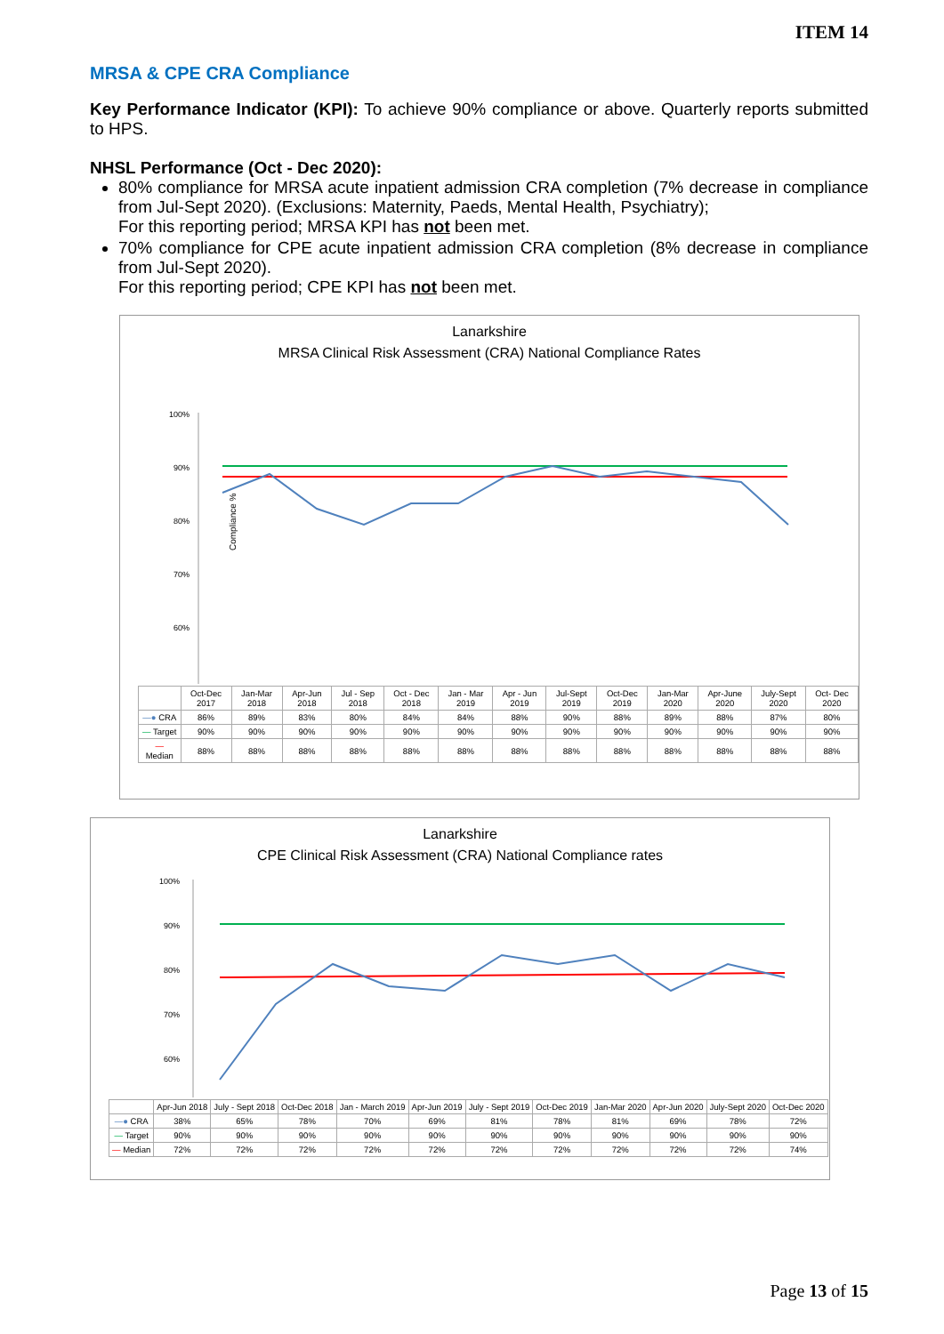ITEM 14
MRSA & CPE CRA Compliance
Key Performance Indicator (KPI): To achieve 90% compliance or above. Quarterly reports submitted to HPS.
NHSL Performance (Oct - Dec 2020):
80% compliance for MRSA acute inpatient admission CRA completion (7% decrease in compliance from Jul-Sept 2020). (Exclusions: Maternity, Paeds, Mental Health, Psychiatry);
For this reporting period; MRSA KPI has not been met.
70% compliance for CPE acute inpatient admission CRA completion (8% decrease in compliance from Jul-Sept 2020).
For this reporting period; CPE KPI has not been met.
Lanarkshire
MRSA Clinical Risk Assessment (CRA) National Compliance Rates
Compliance %
100%
90%
80%
70%
60%
| | Oct-Dec 2017 | Jan-Mar 2018 | Apr-Jun 2018 | Jul - Sep 2018 | Oct - Dec 2018 | Jan - Mar 2019 | Apr - Jun 2019 | Jul-Sept 2019 | Oct-Dec 2019 | Jan-Mar 2020 | Apr-June 2020 | July-Sept 2020 | Oct- Dec 2020 |
| --- | --- | --- | --- | --- | --- | --- | --- | --- | --- | --- | --- | --- | --- |
| —● CRA | 86% | 89% | 83% | 80% | 84% | 84% | 88% | 90% | 88% | 89% | 88% | 87% | 80% |
| — Target | 90% | 90% | 90% | 90% | 90% | 90% | 90% | 90% | 90% | 90% | 90% | 90% | 90% |
| — Median | 88% | 88% | 88% | 88% | 88% | 88% | 88% | 88% | 88% | 88% | 88% | 88% | 88% |
Lanarkshire
CPE Clinical Risk Assessment (CRA) National Compliance rates
100%
90%
80%
70%
60%
| | Apr-Jun 2018 | July - Sept 2018 | Oct-Dec 2018 | Jan - March 2019 | Apr-Jun 2019 | July - Sept 2019 | Oct-Dec 2019 | Jan-Mar 2020 | Apr-Jun 2020 | July-Sept 2020 | Oct-Dec 2020 |
| --- | --- | --- | --- | --- | --- | --- | --- | --- | --- | --- | --- |
| —● CRA | 38% | 65% | 78% | 70% | 69% | 81% | 78% | 81% | 69% | 78% | 72% |
| — Target | 90% | 90% | 90% | 90% | 90% | 90% | 90% | 90% | 90% | 90% | 90% |
| — Median | 72% | 72% | 72% | 72% | 72% | 72% | 72% | 72% | 72% | 72% | 74% |
Page 13 of 15